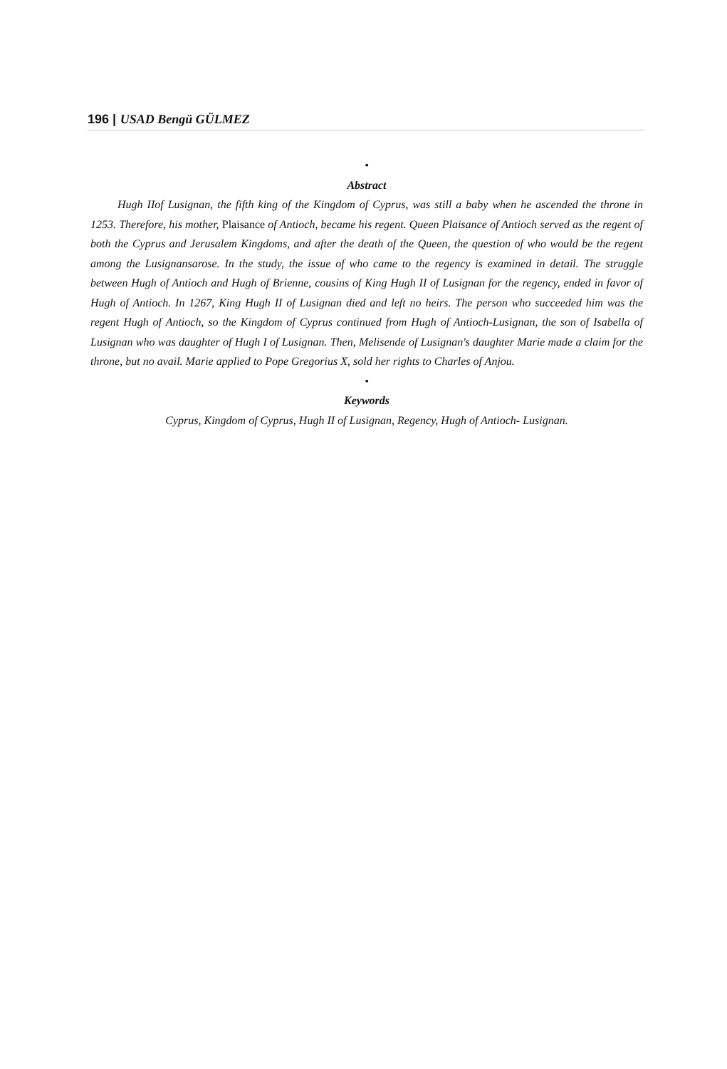196 | USAD Bengü GÜLMEZ
•
Abstract
Hugh IIof Lusignan, the fifth king of the Kingdom of Cyprus, was still a baby when he ascended the throne in 1253. Therefore, his mother, Plaisance of Antioch, became his regent. Queen Plaisance of Antioch served as the regent of both the Cyprus and Jerusalem Kingdoms, and after the death of the Queen, the question of who would be the regent among the Lusignansarose. In the study, the issue of who came to the regency is examined in detail. The struggle between Hugh of Antioch and Hugh of Brienne, cousins of King Hugh II of Lusignan for the regency, ended in favor of Hugh of Antioch. In 1267, King Hugh II of Lusignan died and left no heirs. The person who succeeded him was the regent Hugh of Antioch, so the Kingdom of Cyprus continued from Hugh of Antioch-Lusignan, the son of Isabella of Lusignan who was daughter of Hugh I of Lusignan. Then, Melisende of Lusignan's daughter Marie made a claim for the throne, but no avail. Marie applied to Pope Gregorius X, sold her rights to Charles of Anjou.
•
Keywords
Cyprus, Kingdom of Cyprus, Hugh II of Lusignan, Regency, Hugh of Antioch- Lusignan.